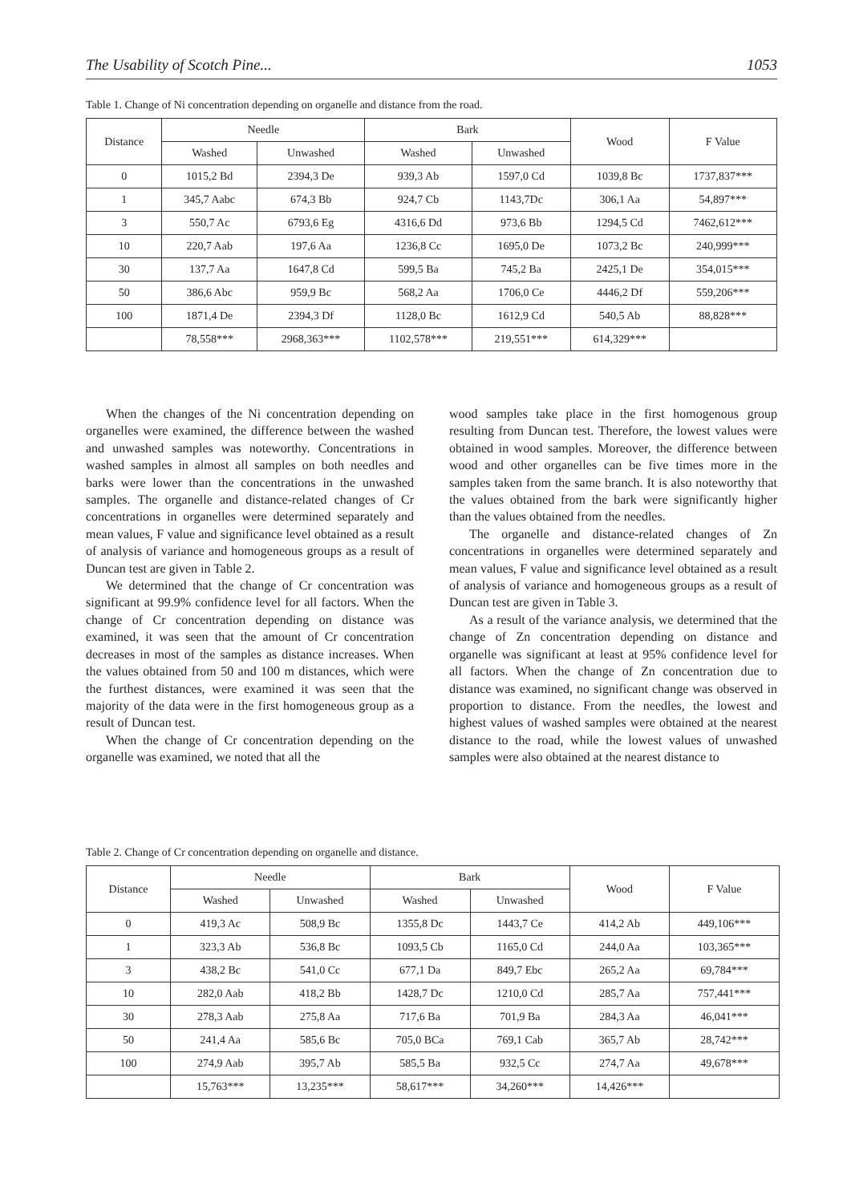The Usability of Scotch Pine... 1053
Table 1. Change of Ni concentration depending on organelle and distance from the road.
| Distance | Needle | | Bark | | Wood | F Value |
| --- | --- | --- | --- | --- | --- | --- |
| | Washed | Unwashed | Washed | Unwashed | | |
| 0 | 1015,2 Bd | 2394,3 De | 939,3 Ab | 1597,0 Cd | 1039,8 Bc | 1737,837*** |
| 1 | 345,7 Aabc | 674,3 Bb | 924,7 Cb | 1143,7Dc | 306,1 Aa | 54,897*** |
| 3 | 550,7 Ac | 6793,6 Eg | 4316,6 Dd | 973,6 Bb | 1294,5 Cd | 7462,612*** |
| 10 | 220,7 Aab | 197,6 Aa | 1236,8 Cc | 1695,0 De | 1073,2 Bc | 240,999*** |
| 30 | 137,7 Aa | 1647,8 Cd | 599,5 Ba | 745,2 Ba | 2425,1 De | 354,015*** |
| 50 | 386,6 Abc | 959,9 Bc | 568,2 Aa | 1706,0 Ce | 4446,2 Df | 559,206*** |
| 100 | 1871,4 De | 2394,3 Df | 1128,0 Bc | 1612,9 Cd | 540,5 Ab | 88,828*** |
| | 78,558*** | 2968,363*** | 1102,578*** | 219,551*** | 614,329*** | |
When the changes of the Ni concentration depending on organelles were examined, the difference between the washed and unwashed samples was noteworthy. Concentrations in washed samples in almost all samples on both needles and barks were lower than the concentrations in the unwashed samples. The organelle and distance-related changes of Cr concentrations in organelles were determined separately and mean values, F value and significance level obtained as a result of analysis of variance and homogeneous groups as a result of Duncan test are given in Table 2.
We determined that the change of Cr concentration was significant at 99.9% confidence level for all factors. When the change of Cr concentration depending on distance was examined, it was seen that the amount of Cr concentration decreases in most of the samples as distance increases. When the values obtained from 50 and 100 m distances, which were the furthest distances, were examined it was seen that the majority of the data were in the first homogeneous group as a result of Duncan test.
When the change of Cr concentration depending on the organelle was examined, we noted that all the
wood samples take place in the first homogenous group resulting from Duncan test. Therefore, the lowest values were obtained in wood samples. Moreover, the difference between wood and other organelles can be five times more in the samples taken from the same branch. It is also noteworthy that the values obtained from the bark were significantly higher than the values obtained from the needles.
The organelle and distance-related changes of Zn concentrations in organelles were determined separately and mean values, F value and significance level obtained as a result of analysis of variance and homogeneous groups as a result of Duncan test are given in Table 3.
As a result of the variance analysis, we determined that the change of Zn concentration depending on distance and organelle was significant at least at 95% confidence level for all factors. When the change of Zn concentration due to distance was examined, no significant change was observed in proportion to distance. From the needles, the lowest and highest values of washed samples were obtained at the nearest distance to the road, while the lowest values of unwashed samples were also obtained at the nearest distance to
Table 2. Change of Cr concentration depending on organelle and distance.
| Distance | Needle | | Bark | | Wood | F Value |
| --- | --- | --- | --- | --- | --- | --- |
| | Washed | Unwashed | Washed | Unwashed | | |
| 0 | 419,3 Ac | 508,9 Bc | 1355,8 Dc | 1443,7 Ce | 414,2 Ab | 449,106*** |
| 1 | 323,3 Ab | 536,8 Bc | 1093,5 Cb | 1165,0 Cd | 244,0 Aa | 103,365*** |
| 3 | 438,2 Bc | 541,0 Cc | 677,1 Da | 849,7 Ebc | 265,2 Aa | 69,784*** |
| 10 | 282,0 Aab | 418,2 Bb | 1428,7 Dc | 1210,0 Cd | 285,7 Aa | 757,441*** |
| 30 | 278,3 Aab | 275,8 Aa | 717,6 Ba | 701,9 Ba | 284,3 Aa | 46,041*** |
| 50 | 241,4 Aa | 585,6 Bc | 705,0 BCa | 769,1 Cab | 365,7 Ab | 28,742*** |
| 100 | 274,9 Aab | 395,7 Ab | 585,5 Ba | 932,5 Cc | 274,7 Aa | 49,678*** |
| | 15,763*** | 13,235*** | 58,617*** | 34,260*** | 14,426*** | |